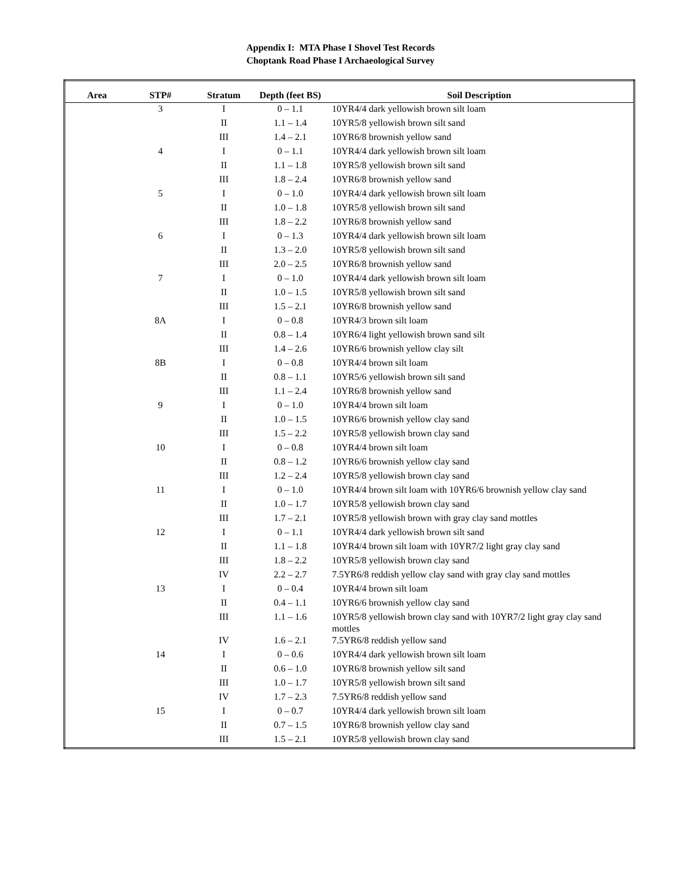Appendix I: MTA Phase I Shovel Test Records
Choptank Road Phase I Archaeological Survey
| Area | STP# | Stratum | Depth (feet BS) | Soil Description |
| --- | --- | --- | --- | --- |
| | 3 | I | 0 – 1.1 | 10YR4/4 dark yellowish brown silt loam |
| | | II | 1.1 – 1.4 | 10YR5/8 yellowish brown silt sand |
| | | III | 1.4 – 2.1 | 10YR6/8 brownish yellow sand |
| | 4 | I | 0 – 1.1 | 10YR4/4 dark yellowish brown silt loam |
| | | II | 1.1 – 1.8 | 10YR5/8 yellowish brown silt sand |
| | | III | 1.8 – 2.4 | 10YR6/8 brownish yellow sand |
| | 5 | I | 0 – 1.0 | 10YR4/4 dark yellowish brown silt loam |
| | | II | 1.0 – 1.8 | 10YR5/8 yellowish brown silt sand |
| | | III | 1.8 – 2.2 | 10YR6/8 brownish yellow sand |
| | 6 | I | 0 – 1.3 | 10YR4/4 dark yellowish brown silt loam |
| | | II | 1.3 – 2.0 | 10YR5/8 yellowish brown silt sand |
| | | III | 2.0 – 2.5 | 10YR6/8 brownish yellow sand |
| | 7 | I | 0 – 1.0 | 10YR4/4 dark yellowish brown silt loam |
| | | II | 1.0 – 1.5 | 10YR5/8 yellowish brown silt sand |
| | | III | 1.5 – 2.1 | 10YR6/8 brownish yellow sand |
| | 8A | I | 0 – 0.8 | 10YR4/3 brown silt loam |
| | | II | 0.8 – 1.4 | 10YR6/4 light yellowish brown sand silt |
| | | III | 1.4 – 2.6 | 10YR6/6 brownish yellow clay silt |
| | 8B | I | 0 – 0.8 | 10YR4/4 brown silt loam |
| | | II | 0.8 – 1.1 | 10YR5/6 yellowish brown silt sand |
| | | III | 1.1 – 2.4 | 10YR6/8 brownish yellow sand |
| | 9 | I | 0 – 1.0 | 10YR4/4 brown silt loam |
| | | II | 1.0 – 1.5 | 10YR6/6 brownish yellow clay sand |
| | | III | 1.5 – 2.2 | 10YR5/8 yellowish brown clay sand |
| | 10 | I | 0 – 0.8 | 10YR4/4 brown silt loam |
| | | II | 0.8 – 1.2 | 10YR6/6 brownish yellow clay sand |
| | | III | 1.2 – 2.4 | 10YR5/8 yellowish brown clay sand |
| | 11 | I | 0 – 1.0 | 10YR4/4 brown silt loam with 10YR6/6 brownish yellow clay sand |
| | | II | 1.0 – 1.7 | 10YR5/8 yellowish brown clay sand |
| | | III | 1.7 – 2.1 | 10YR5/8 yellowish brown with gray clay sand mottles |
| | 12 | I | 0 – 1.1 | 10YR4/4 dark yellowish brown silt sand |
| | | II | 1.1 – 1.8 | 10YR4/4 brown silt loam with 10YR7/2 light gray clay sand |
| | | III | 1.8 – 2.2 | 10YR5/8 yellowish brown clay sand |
| | | IV | 2.2 – 2.7 | 7.5YR6/8 reddish yellow clay sand with gray clay sand mottles |
| | 13 | I | 0 – 0.4 | 10YR4/4 brown silt loam |
| | | II | 0.4 – 1.1 | 10YR6/6 brownish yellow clay sand |
| | | III | 1.1 – 1.6 | 10YR5/8 yellowish brown clay sand with 10YR7/2 light gray clay sand mottles |
| | | IV | 1.6 – 2.1 | 7.5YR6/8 reddish yellow sand |
| | 14 | I | 0 – 0.6 | 10YR4/4 dark yellowish brown silt loam |
| | | II | 0.6 – 1.0 | 10YR6/8 brownish yellow silt sand |
| | | III | 1.0 – 1.7 | 10YR5/8 yellowish brown silt sand |
| | | IV | 1.7 – 2.3 | 7.5YR6/8 reddish yellow sand |
| | 15 | I | 0 – 0.7 | 10YR4/4 dark yellowish brown silt loam |
| | | II | 0.7 – 1.5 | 10YR6/8 brownish yellow clay sand |
| | | III | 1.5 – 2.1 | 10YR5/8 yellowish brown clay sand |